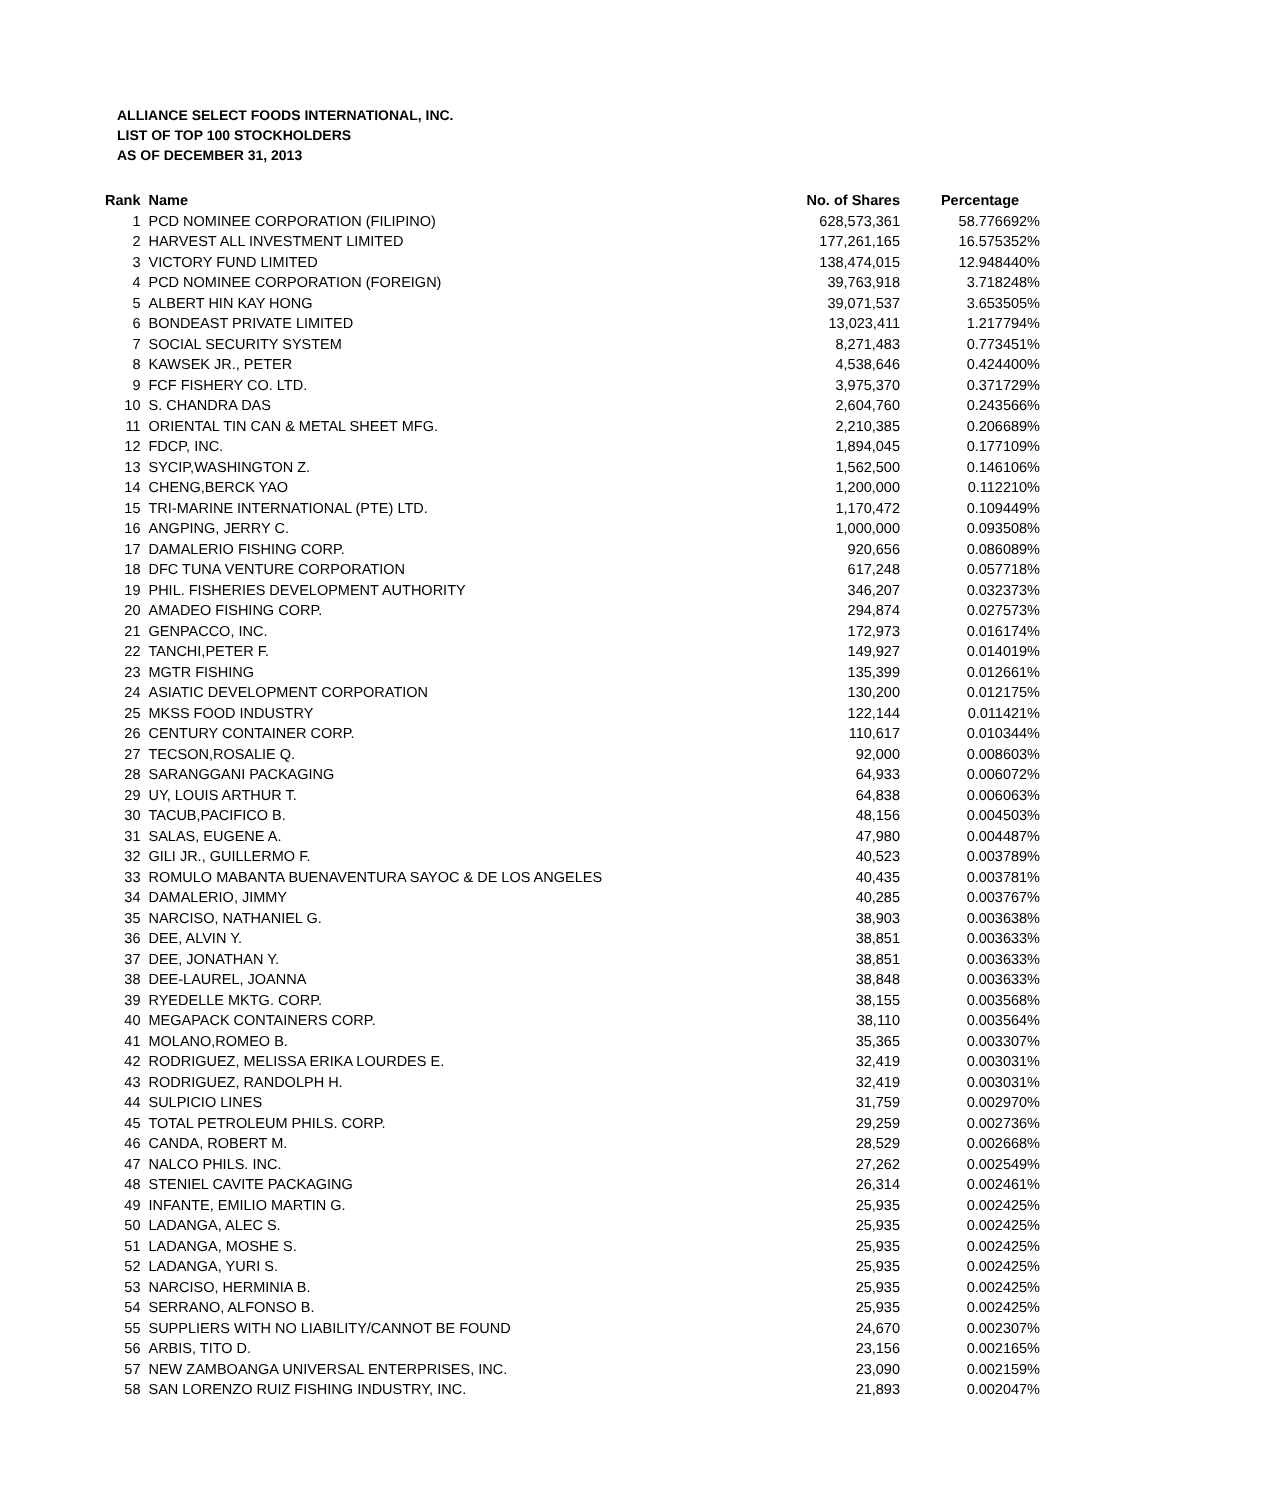ALLIANCE SELECT FOODS INTERNATIONAL, INC.
LIST OF TOP 100 STOCKHOLDERS
AS OF DECEMBER 31, 2013
| Rank | Name | No. of Shares | Percentage |
| --- | --- | --- | --- |
| 1 | PCD NOMINEE CORPORATION (FILIPINO) | 628,573,361 | 58.776692% |
| 2 | HARVEST ALL INVESTMENT LIMITED | 177,261,165 | 16.575352% |
| 3 | VICTORY FUND LIMITED | 138,474,015 | 12.948440% |
| 4 | PCD NOMINEE CORPORATION (FOREIGN) | 39,763,918 | 3.718248% |
| 5 | ALBERT HIN KAY HONG | 39,071,537 | 3.653505% |
| 6 | BONDEAST PRIVATE LIMITED | 13,023,411 | 1.217794% |
| 7 | SOCIAL SECURITY SYSTEM | 8,271,483 | 0.773451% |
| 8 | KAWSEK JR., PETER | 4,538,646 | 0.424400% |
| 9 | FCF FISHERY CO. LTD. | 3,975,370 | 0.371729% |
| 10 | S. CHANDRA DAS | 2,604,760 | 0.243566% |
| 11 | ORIENTAL TIN CAN & METAL SHEET MFG. | 2,210,385 | 0.206689% |
| 12 | FDCP, INC. | 1,894,045 | 0.177109% |
| 13 | SYCIP,WASHINGTON Z. | 1,562,500 | 0.146106% |
| 14 | CHENG,BERCK YAO | 1,200,000 | 0.112210% |
| 15 | TRI-MARINE INTERNATIONAL (PTE) LTD. | 1,170,472 | 0.109449% |
| 16 | ANGPING, JERRY C. | 1,000,000 | 0.093508% |
| 17 | DAMALERIO FISHING CORP. | 920,656 | 0.086089% |
| 18 | DFC TUNA VENTURE CORPORATION | 617,248 | 0.057718% |
| 19 | PHIL. FISHERIES DEVELOPMENT AUTHORITY | 346,207 | 0.032373% |
| 20 | AMADEO FISHING CORP. | 294,874 | 0.027573% |
| 21 | GENPACCO, INC. | 172,973 | 0.016174% |
| 22 | TANCHI,PETER F. | 149,927 | 0.014019% |
| 23 | MGTR FISHING | 135,399 | 0.012661% |
| 24 | ASIATIC DEVELOPMENT CORPORATION | 130,200 | 0.012175% |
| 25 | MKSS FOOD INDUSTRY | 122,144 | 0.011421% |
| 26 | CENTURY CONTAINER CORP. | 110,617 | 0.010344% |
| 27 | TECSON,ROSALIE Q. | 92,000 | 0.008603% |
| 28 | SARANGGANI PACKAGING | 64,933 | 0.006072% |
| 29 | UY, LOUIS ARTHUR T. | 64,838 | 0.006063% |
| 30 | TACUB,PACIFICO B. | 48,156 | 0.004503% |
| 31 | SALAS, EUGENE A. | 47,980 | 0.004487% |
| 32 | GILI JR., GUILLERMO F. | 40,523 | 0.003789% |
| 33 | ROMULO MABANTA BUENAVENTURA SAYOC & DE LOS ANGELES | 40,435 | 0.003781% |
| 34 | DAMALERIO, JIMMY | 40,285 | 0.003767% |
| 35 | NARCISO, NATHANIEL G. | 38,903 | 0.003638% |
| 36 | DEE, ALVIN Y. | 38,851 | 0.003633% |
| 37 | DEE, JONATHAN Y. | 38,851 | 0.003633% |
| 38 | DEE-LAUREL, JOANNA | 38,848 | 0.003633% |
| 39 | RYEDELLE MKTG. CORP. | 38,155 | 0.003568% |
| 40 | MEGAPACK CONTAINERS CORP. | 38,110 | 0.003564% |
| 41 | MOLANO,ROMEO B. | 35,365 | 0.003307% |
| 42 | RODRIGUEZ, MELISSA ERIKA LOURDES E. | 32,419 | 0.003031% |
| 43 | RODRIGUEZ, RANDOLPH H. | 32,419 | 0.003031% |
| 44 | SULPICIO LINES | 31,759 | 0.002970% |
| 45 | TOTAL PETROLEUM PHILS. CORP. | 29,259 | 0.002736% |
| 46 | CANDA, ROBERT M. | 28,529 | 0.002668% |
| 47 | NALCO PHILS. INC. | 27,262 | 0.002549% |
| 48 | STENIEL CAVITE PACKAGING | 26,314 | 0.002461% |
| 49 | INFANTE, EMILIO MARTIN G. | 25,935 | 0.002425% |
| 50 | LADANGA, ALEC S. | 25,935 | 0.002425% |
| 51 | LADANGA, MOSHE S. | 25,935 | 0.002425% |
| 52 | LADANGA, YURI S. | 25,935 | 0.002425% |
| 53 | NARCISO, HERMINIA B. | 25,935 | 0.002425% |
| 54 | SERRANO, ALFONSO B. | 25,935 | 0.002425% |
| 55 | SUPPLIERS WITH NO LIABILITY/CANNOT BE FOUND | 24,670 | 0.002307% |
| 56 | ARBIS, TITO D. | 23,156 | 0.002165% |
| 57 | NEW ZAMBOANGA UNIVERSAL ENTERPRISES, INC. | 23,090 | 0.002159% |
| 58 | SAN LORENZO RUIZ FISHING INDUSTRY, INC. | 21,893 | 0.002047% |